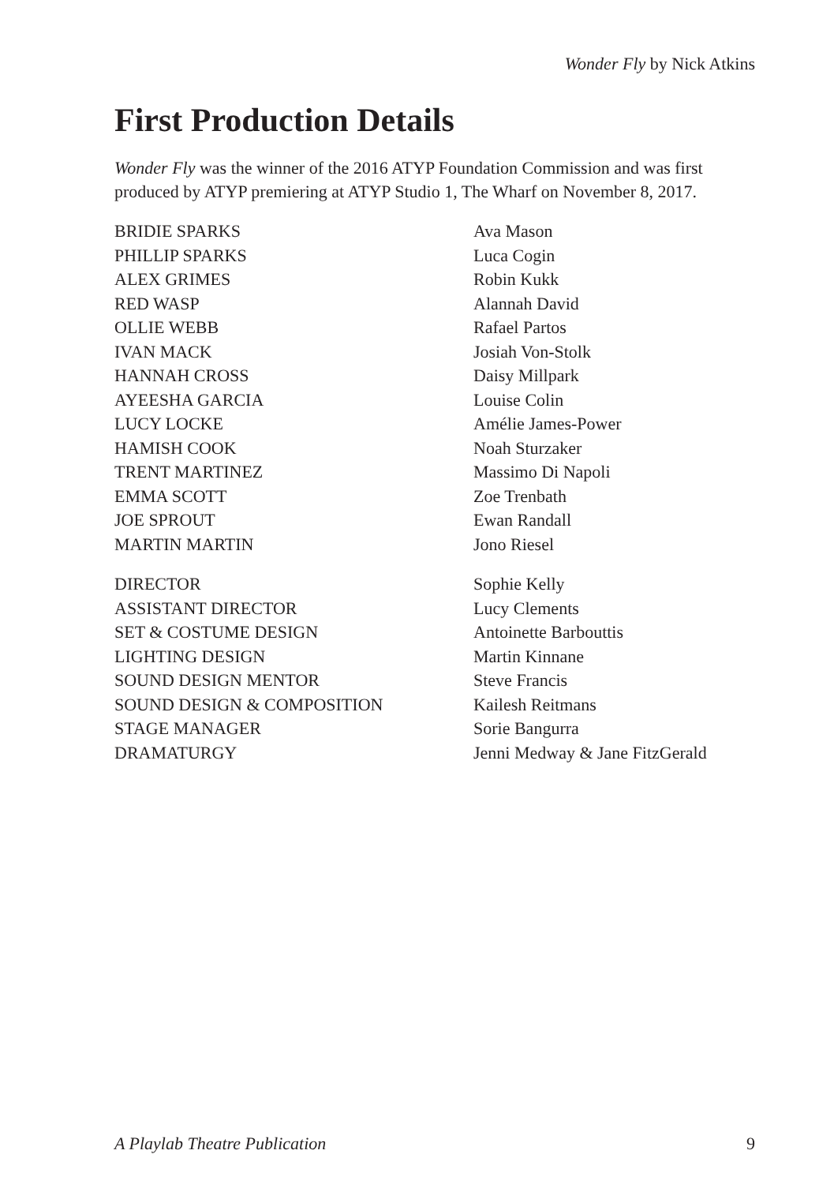Wonder Fly by Nick Atkins
First Production Details
Wonder Fly was the winner of the 2016 ATYP Foundation Commission and was first produced by ATYP premiering at ATYP Studio 1, The Wharf on November 8, 2017.
| BRIDIE SPARKS | Ava Mason |
| PHILLIP SPARKS | Luca Cogin |
| ALEX GRIMES | Robin Kukk |
| RED WASP | Alannah David |
| OLLIE WEBB | Rafael Partos |
| IVAN MACK | Josiah Von-Stolk |
| HANNAH CROSS | Daisy Millpark |
| AYEESHA GARCIA | Louise Colin |
| LUCY LOCKE | Amélie James-Power |
| HAMISH COOK | Noah Sturzaker |
| TRENT MARTINEZ | Massimo Di Napoli |
| EMMA SCOTT | Zoe Trenbath |
| JOE SPROUT | Ewan Randall |
| MARTIN MARTIN | Jono Riesel |
| DIRECTOR | Sophie Kelly |
| ASSISTANT DIRECTOR | Lucy Clements |
| SET & COSTUME DESIGN | Antoinette Barbouttis |
| LIGHTING DESIGN | Martin Kinnane |
| SOUND DESIGN MENTOR | Steve Francis |
| SOUND DESIGN & COMPOSITION | Kailesh Reitmans |
| STAGE MANAGER | Sorie Bangurra |
| DRAMATURGY | Jenni Medway & Jane FitzGerald |
A Playlab Theatre Publication 9